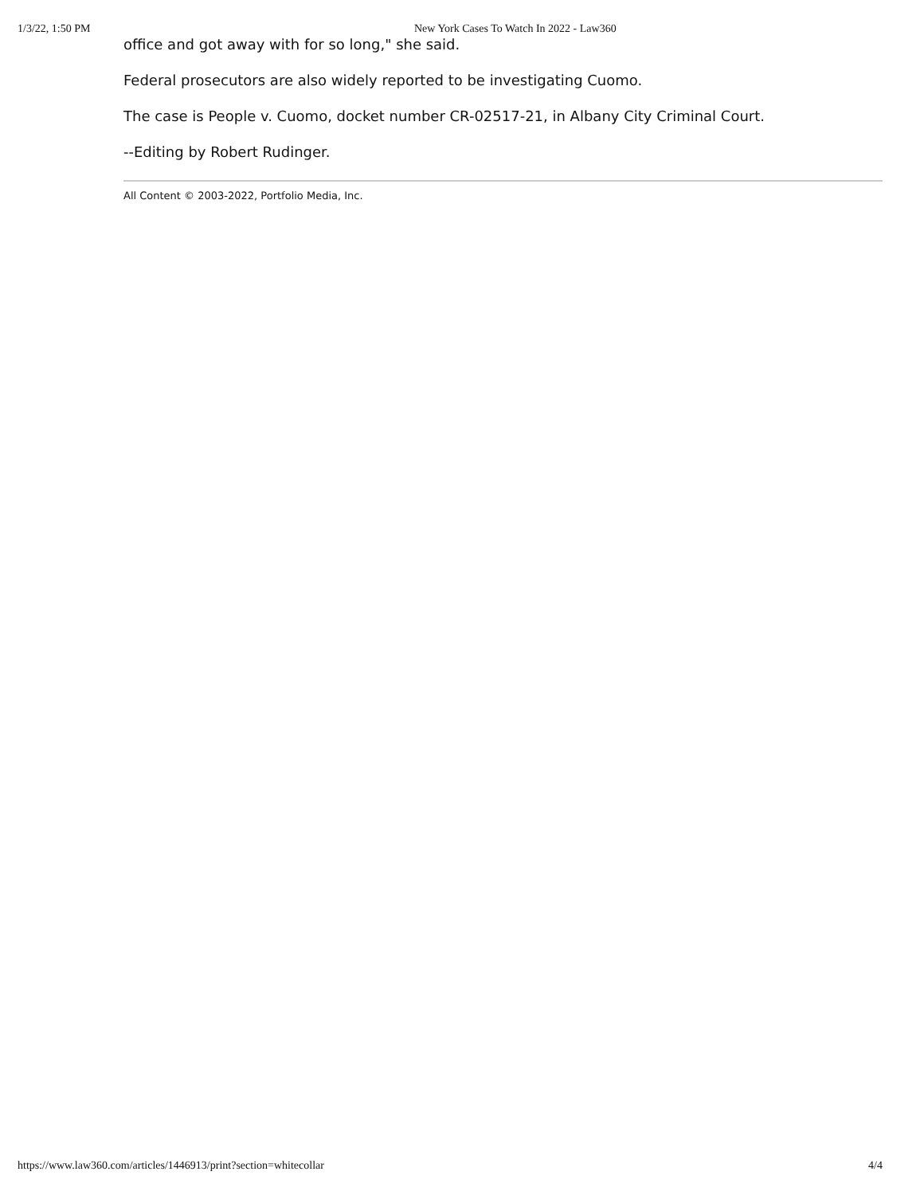1/3/22, 1:50 PM New York Cases To Watch In 2022 - Law360
office and got away with for so long," she said.
Federal prosecutors are also widely reported to be investigating Cuomo.
The case is People v. Cuomo, docket number CR-02517-21, in Albany City Criminal Court.
--Editing by Robert Rudinger.
All Content © 2003-2022, Portfolio Media, Inc.
https://www.law360.com/articles/1446913/print?section=whitecollar 4/4